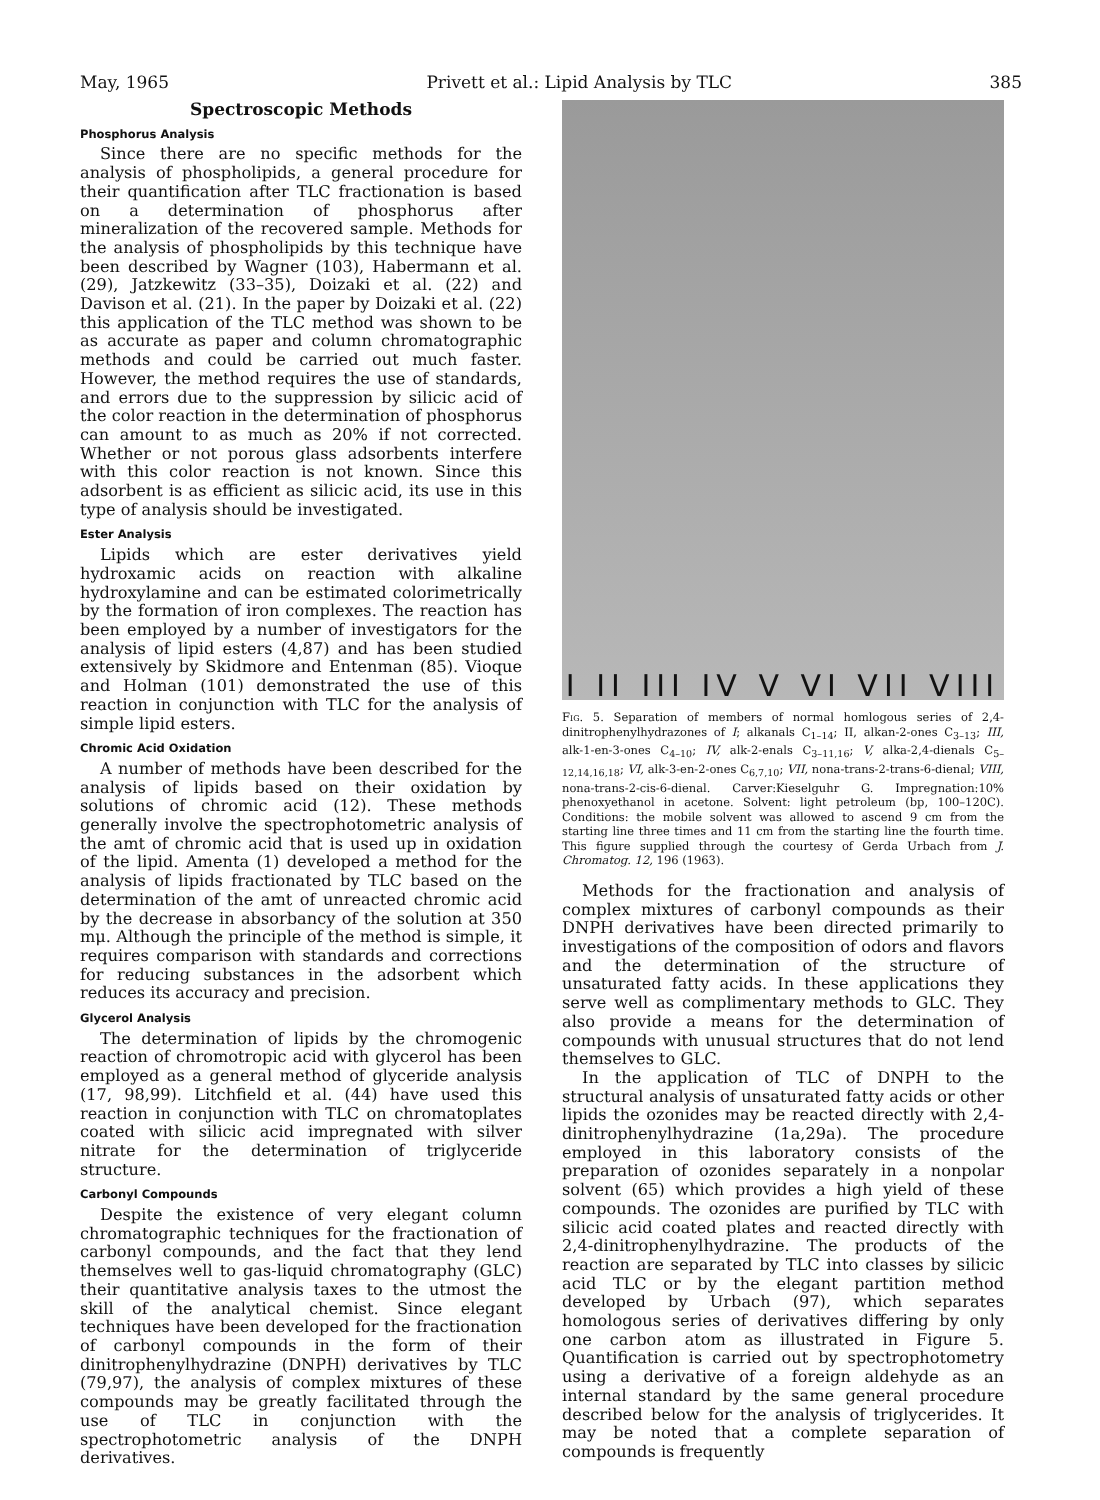May, 1965 Privett et al.: Lipid Analysis by TLC 385
Spectroscopic Methods
Phosphorus Analysis
Since there are no specific methods for the analysis of phospholipids, a general procedure for their quantification after TLC fractionation is based on a determination of phosphorus after mineralization of the recovered sample. Methods for the analysis of phospholipids by this technique have been described by Wagner (103), Habermann et al. (29), Jatzkewitz (33–35), Doizaki et al. (22) and Davison et al. (21). In the paper by Doizaki et al. (22) this application of the TLC method was shown to be as accurate as paper and column chromatographic methods and could be carried out much faster. However, the method requires the use of standards, and errors due to the suppression by silicic acid of the color reaction in the determination of phosphorus can amount to as much as 20% if not corrected. Whether or not porous glass adsorbents interfere with this color reaction is not known. Since this adsorbent is as efficient as silicic acid, its use in this type of analysis should be investigated.
Ester Analysis
Lipids which are ester derivatives yield hydroxamic acids on reaction with alkaline hydroxylamine and can be estimated colorimetrically by the formation of iron complexes. The reaction has been employed by a number of investigators for the analysis of lipid esters (4,87) and has been studied extensively by Skidmore and Entenman (85). Vioque and Holman (101) demonstrated the use of this reaction in conjunction with TLC for the analysis of simple lipid esters.
Chromic Acid Oxidation
A number of methods have been described for the analysis of lipids based on their oxidation by solutions of chromic acid (12). These methods generally involve the spectrophotometric analysis of the amt of chromic acid that is used up in oxidation of the lipid. Amenta (1) developed a method for the analysis of lipids fractionated by TLC based on the determination of the amt of unreacted chromic acid by the decrease in absorbancy of the solution at 350 mμ. Although the principle of the method is simple, it requires comparison with standards and corrections for reducing substances in the adsorbent which reduces its accuracy and precision.
Glycerol Analysis
The determination of lipids by the chromogenic reaction of chromotropic acid with glycerol has been employed as a general method of glyceride analysis (17, 98,99). Litchfield et al. (44) have used this reaction in conjunction with TLC on chromatoplates coated with silicic acid impregnated with silver nitrate for the determination of triglyceride structure.
Carbonyl Compounds
Despite the existence of very elegant column chromatographic techniques for the fractionation of carbonyl compounds, and the fact that they lend themselves well to gas-liquid chromatography (GLC) their quantitative analysis taxes to the utmost the skill of the analytical chemist. Since elegant techniques have been developed for the fractionation of carbonyl compounds in the form of their dinitrophenylhydrazine (DNPH) derivatives by TLC (79,97), the analysis of complex mixtures of these compounds may be greatly facilitated through the use of TLC in conjunction with the spectrophotometric analysis of the DNPH derivatives.
I II III IV V VI VII VIII
Fig. 5. Separation of members of normal homlogous series of 2,4-dinitrophenylhydrazones of I; alkanals C<sub>1–14</sub>; II, alkan-2-ones C<sub>3–13</sub>; III, alk-1-en-3-ones C<sub>4–10</sub>; IV, alk-2-enals C<sub>3–11,16</sub>; V, alka-2,4-dienals C<sub>5–12,14,16,18</sub>; VI, alk-3-en-2-ones C<sub>6,7,10</sub>; VII, nona-trans-2-trans-6-dienal; VIII, nona-trans-2-cis-6-dienal. Carver:Kieselguhr G. Impregnation:10% phenoxyethanol in acetone. Solvent: light petroleum (bp, 100–120C). Conditions: the mobile solvent was allowed to ascend 9 cm from the starting line three times and 11 cm from the starting line the fourth time. This figure supplied through the courtesy of Gerda Urbach from J. Chromatog. 12, 196 (1963).
Methods for the fractionation and analysis of complex mixtures of carbonyl compounds as their DNPH derivatives have been directed primarily to investigations of the composition of odors and flavors and the determination of the structure of unsaturated fatty acids. In these applications they serve well as complimentary methods to GLC. They also provide a means for the determination of compounds with unusual structures that do not lend themselves to GLC.
In the application of TLC of DNPH to the structural analysis of unsaturated fatty acids or other lipids the ozonides may be reacted directly with 2,4-dinitrophenylhydrazine (1a,29a). The procedure employed in this laboratory consists of the preparation of ozonides separately in a nonpolar solvent (65) which provides a high yield of these compounds. The ozonides are purified by TLC with silicic acid coated plates and reacted directly with 2,4-dinitrophenylhydrazine. The products of the reaction are separated by TLC into classes by silicic acid TLC or by the elegant partition method developed by Urbach (97), which separates homologous series of derivatives differing by only one carbon atom as illustrated in Figure 5. Quantification is carried out by spectrophotometry using a derivative of a foreign aldehyde as an internal standard by the same general procedure described below for the analysis of triglycerides. It may be noted that a complete separation of compounds is frequently